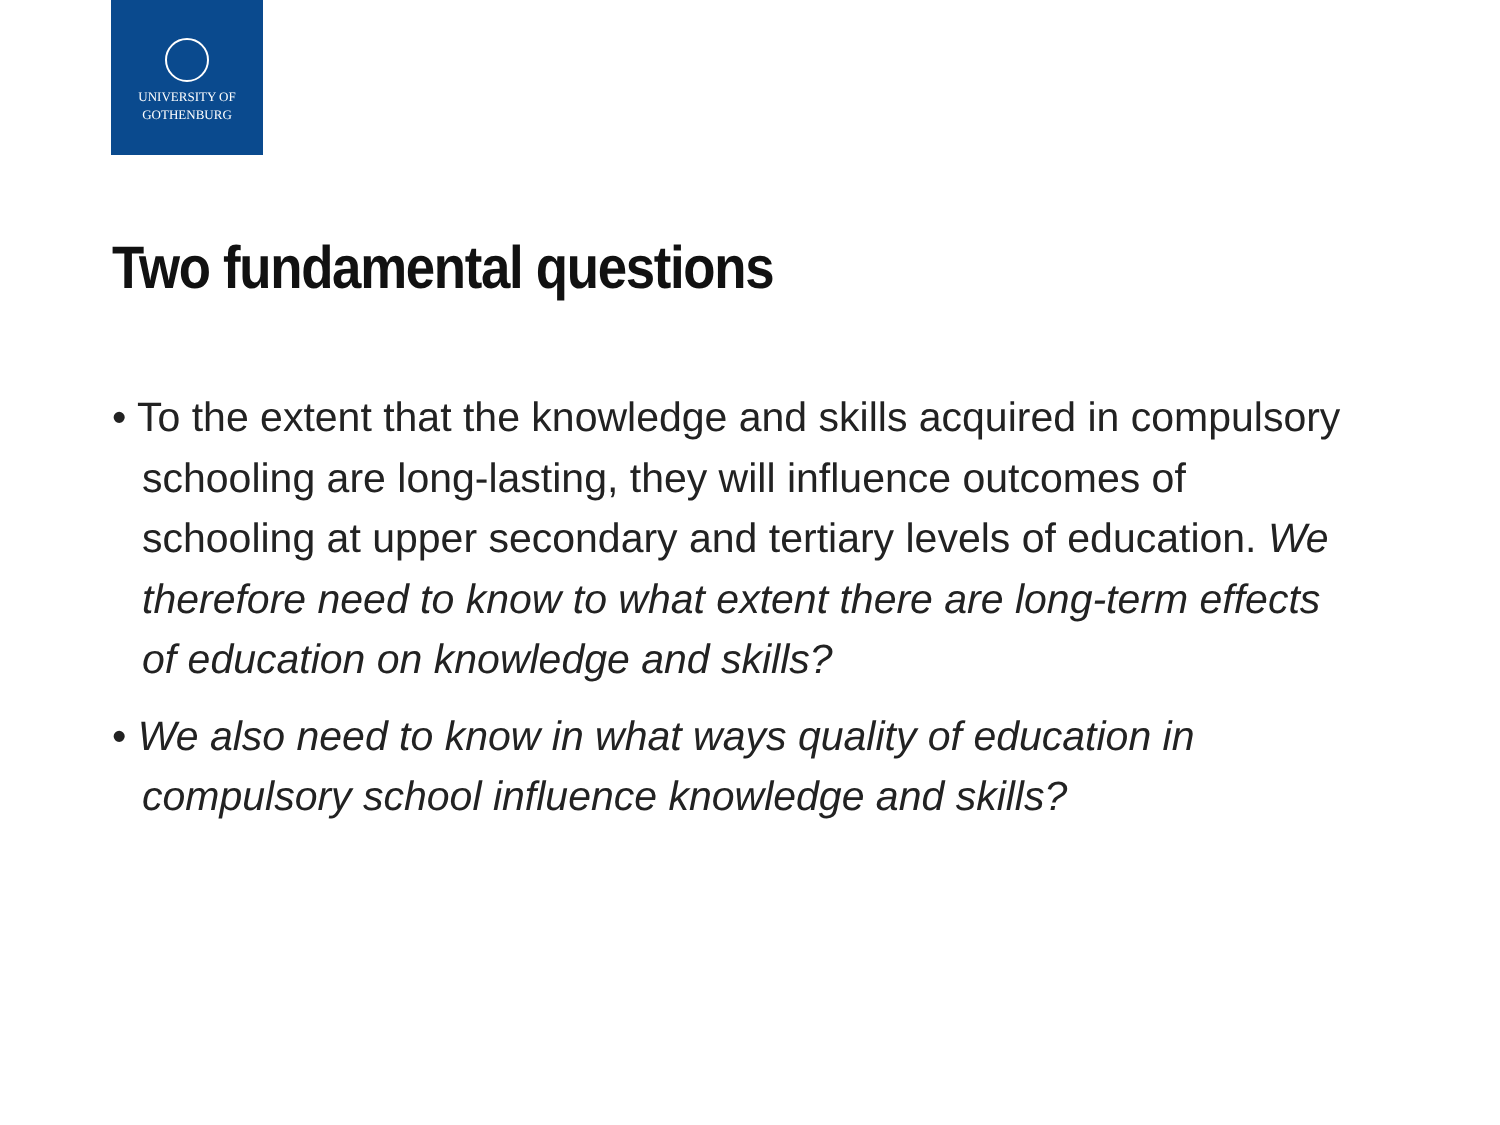UNIVERSITY OF
GOTHENBURG
Two fundamental questions
• To the extent that the knowledge and skills acquired in compulsory schooling are long-lasting, they will influence outcomes of schooling at upper secondary and tertiary levels of education. We therefore need to know to what extent there are long-term effects of education on knowledge and skills?
• We also need to know in what ways quality of education in compulsory school influence knowledge and skills?